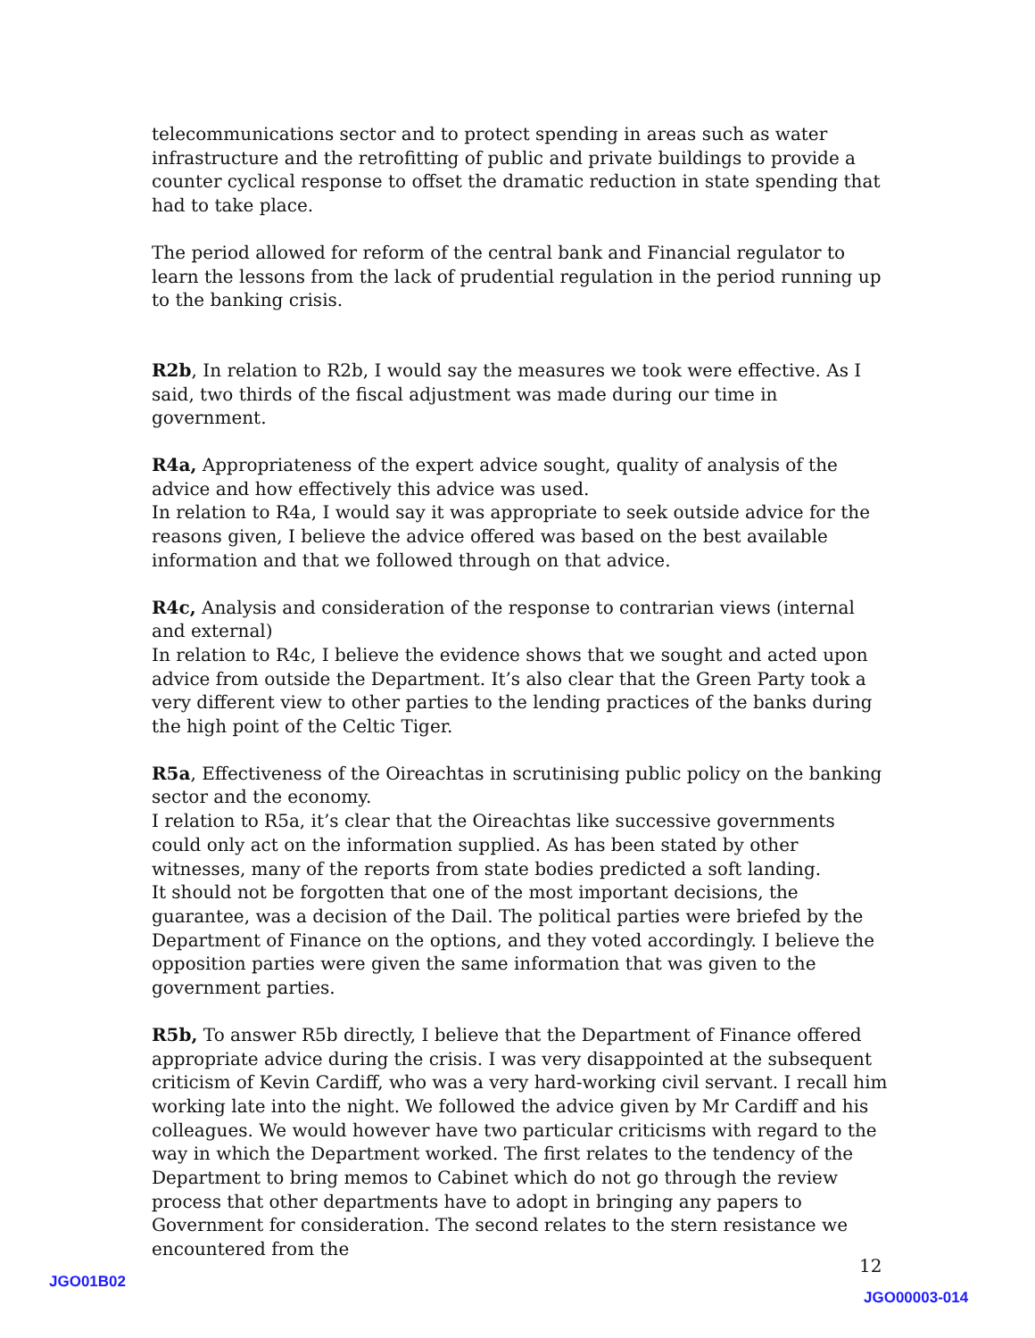telecommunications sector and to protect spending in areas such as water infrastructure and the retrofitting of public and private buildings to provide a counter cyclical response to offset the dramatic reduction in state spending that had to take place.
The period allowed for reform of the central bank and Financial regulator to learn the lessons from the lack of prudential regulation in the period running up to the banking crisis.
R2b, In relation to R2b, I would say the measures we took were effective. As I said, two thirds of the fiscal adjustment was made during our time in government.
R4a, Appropriateness of the expert advice sought, quality of analysis of the advice and how effectively this advice was used.
In relation to R4a, I would say it was appropriate to seek outside advice for the reasons given, I believe the advice offered was based on the best available information and that we followed through on that advice.
R4c, Analysis and consideration of the response to contrarian views (internal and external)
In relation to R4c, I believe the evidence shows that we sought and acted upon advice from outside the Department. It’s also clear that the Green Party took a very different view to other parties to the lending practices of the banks during the high point of the Celtic Tiger.
R5a, Effectiveness of the Oireachtas in scrutinising public policy on the banking sector and the economy.
I relation to R5a, it’s clear that the Oireachtas like successive governments could only act on the information supplied. As has been stated by other witnesses, many of the reports from state bodies predicted a soft landing.
It should not be forgotten that one of the most important decisions, the guarantee, was a decision of the Dail. The political parties were briefed by the Department of Finance on the options, and they voted accordingly. I believe the opposition parties were given the same information that was given to the government parties.
R5b, To answer R5b directly, I believe that the Department of Finance offered appropriate advice during the crisis. I was very disappointed at the subsequent criticism of Kevin Cardiff, who was a very hard-working civil servant. I recall him working late into the night. We followed the advice given by Mr Cardiff and his colleagues. We would however have two particular criticisms with regard to the way in which the Department worked. The first relates to the tendency of the Department to bring memos to Cabinet which do not go through the review process that other departments have to adopt in bringing any papers to Government for consideration. The second relates to the stern resistance we encountered from the
12
JGO01B02
JGO00003-014